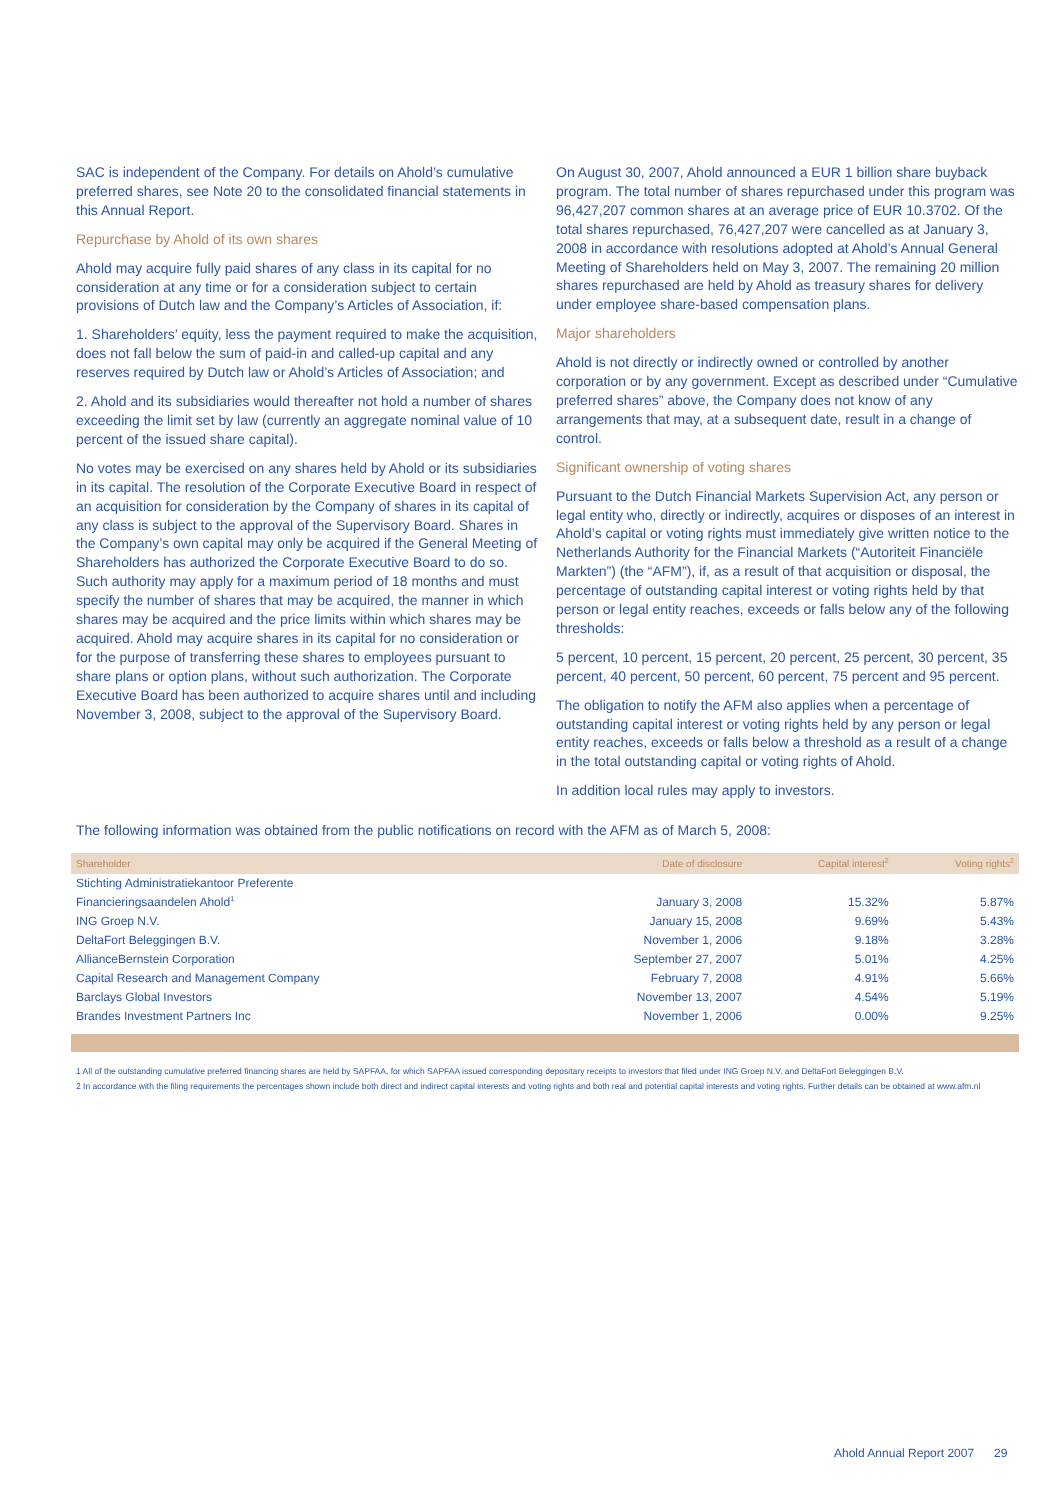SAC is independent of the Company. For details on Ahold’s cumulative preferred shares, see Note 20 to the consolidated financial statements in this Annual Report.
Repurchase by Ahold of its own shares
Ahold may acquire fully paid shares of any class in its capital for no consideration at any time or for a consideration subject to certain provisions of Dutch law and the Company’s Articles of Association, if:
1. Shareholders’ equity, less the payment required to make the acquisition, does not fall below the sum of paid-in and called-up capital and any reserves required by Dutch law or Ahold’s Articles of Association; and
2. Ahold and its subsidiaries would thereafter not hold a number of shares exceeding the limit set by law (currently an aggregate nominal value of 10 percent of the issued share capital).
No votes may be exercised on any shares held by Ahold or its subsidiaries in its capital. The resolution of the Corporate Executive Board in respect of an acquisition for consideration by the Company of shares in its capital of any class is subject to the approval of the Supervisory Board. Shares in the Company’s own capital may only be acquired if the General Meeting of Shareholders has authorized the Corporate Executive Board to do so. Such authority may apply for a maximum period of 18 months and must specify the number of shares that may be acquired, the manner in which shares may be acquired and the price limits within which shares may be acquired. Ahold may acquire shares in its capital for no consideration or for the purpose of transferring these shares to employees pursuant to share plans or option plans, without such authorization. The Corporate Executive Board has been authorized to acquire shares until and including November 3, 2008, subject to the approval of the Supervisory Board.
On August 30, 2007, Ahold announced a EUR 1 billion share buyback program. The total number of shares repurchased under this program was 96,427,207 common shares at an average price of EUR 10.3702. Of the total shares repurchased, 76,427,207 were cancelled as at January 3, 2008 in accordance with resolutions adopted at Ahold’s Annual General Meeting of Shareholders held on May 3, 2007. The remaining 20 million shares repurchased are held by Ahold as treasury shares for delivery under employee share-based compensation plans.
Major shareholders
Ahold is not directly or indirectly owned or controlled by another corporation or by any government. Except as described under “Cumulative preferred shares” above, the Company does not know of any arrangements that may, at a subsequent date, result in a change of control.
Significant ownership of voting shares
Pursuant to the Dutch Financial Markets Supervision Act, any person or legal entity who, directly or indirectly, acquires or disposes of an interest in Ahold’s capital or voting rights must immediately give written notice to the Netherlands Authority for the Financial Markets (“Autoriteit Financiële Markten”) (the “AFM”), if, as a result of that acquisition or disposal, the percentage of outstanding capital interest or voting rights held by that person or legal entity reaches, exceeds or falls below any of the following thresholds:
5 percent, 10 percent, 15 percent, 20 percent, 25 percent, 30 percent, 35 percent, 40 percent, 50 percent, 60 percent, 75 percent and 95 percent.
The obligation to notify the AFM also applies when a percentage of outstanding capital interest or voting rights held by any person or legal entity reaches, exceeds or falls below a threshold as a result of a change in the total outstanding capital or voting rights of Ahold.
In addition local rules may apply to investors.
The following information was obtained from the public notifications on record with the AFM as of March 5, 2008:
| Shareholder | Date of disclosure | Capital interest<sup>2</sup> | Voting rights<sup>2</sup> |
| --- | --- | --- | --- |
| Stichting Administratiekantoor Preferente | | | |
| Financieringsaandelen Ahold<sup>1</sup> | January 3, 2008 | 15.32% | 5.87% |
| ING Groep N.V. | January 15, 2008 | 9.69% | 5.43% |
| DeltaFort Beleggingen B.V. | November 1, 2006 | 9.18% | 3.28% |
| AllianceBernstein Corporation | September 27, 2007 | 5.01% | 4.25% |
| Capital Research and Management Company | February 7, 2008 | 4.91% | 5.66% |
| Barclays Global Investors | November 13, 2007 | 4.54% | 5.19% |
| Brandes Investment Partners Inc | November 1, 2006 | 0.00% | 9.25% |
1 All of the outstanding cumulative preferred financing shares are held by SAPFAA, for which SAPFAA issued corresponding depositary receipts to investors that filed under ING Groep N.V. and DeltaFort Beleggingen B.V.
2 In accordance with the filing requirements the percentages shown include both direct and indirect capital interests and voting rights and both real and potential capital interests and voting rights. Further details can be obtained at www.afm.nl
Ahold Annual Report 2007 29